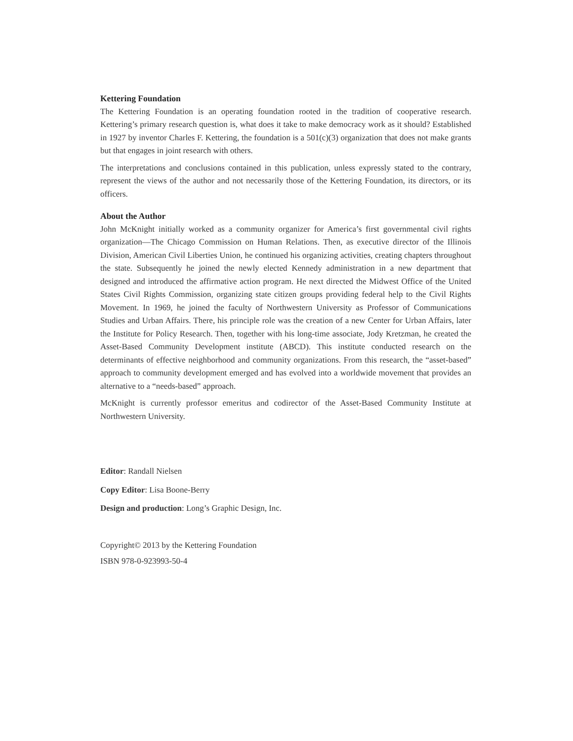Kettering Foundation
The Kettering Foundation is an operating foundation rooted in the tradition of cooperative research. Kettering’s primary research question is, what does it take to make democracy work as it should? Established in 1927 by inventor Charles F. Kettering, the foundation is a 501(c)(3) organization that does not make grants but that engages in joint research with others.
The interpretations and conclusions contained in this publication, unless expressly stated to the contrary, represent the views of the author and not necessarily those of the Kettering Foundation, its directors, or its officers.
About the Author
John McKnight initially worked as a community organizer for America’s first governmental civil rights organization—The Chicago Commission on Human Relations. Then, as executive director of the Illinois Division, American Civil Liberties Union, he continued his organizing activities, creating chapters throughout the state. Subsequently he joined the newly elected Kennedy administration in a new department that designed and introduced the affirmative action program. He next directed the Midwest Office of the United States Civil Rights Commission, organizing state citizen groups providing federal help to the Civil Rights Movement. In 1969, he joined the faculty of Northwestern University as Professor of Communications Studies and Urban Affairs. There, his principle role was the creation of a new Center for Urban Affairs, later the Institute for Policy Research. Then, together with his long-time associate, Jody Kretzman, he created the Asset-Based Community Development institute (ABCD). This institute conducted research on the determinants of effective neighborhood and community organizations. From this research, the “asset-based” approach to community development emerged and has evolved into a worldwide movement that provides an alternative to a “needs-based” approach.
McKnight is currently professor emeritus and codirector of the Asset-Based Community Institute at Northwestern University.
Editor: Randall Nielsen
Copy Editor: Lisa Boone-Berry
Design and production: Long’s Graphic Design, Inc.
Copyright© 2013 by the Kettering Foundation
ISBN 978-0-923993-50-4